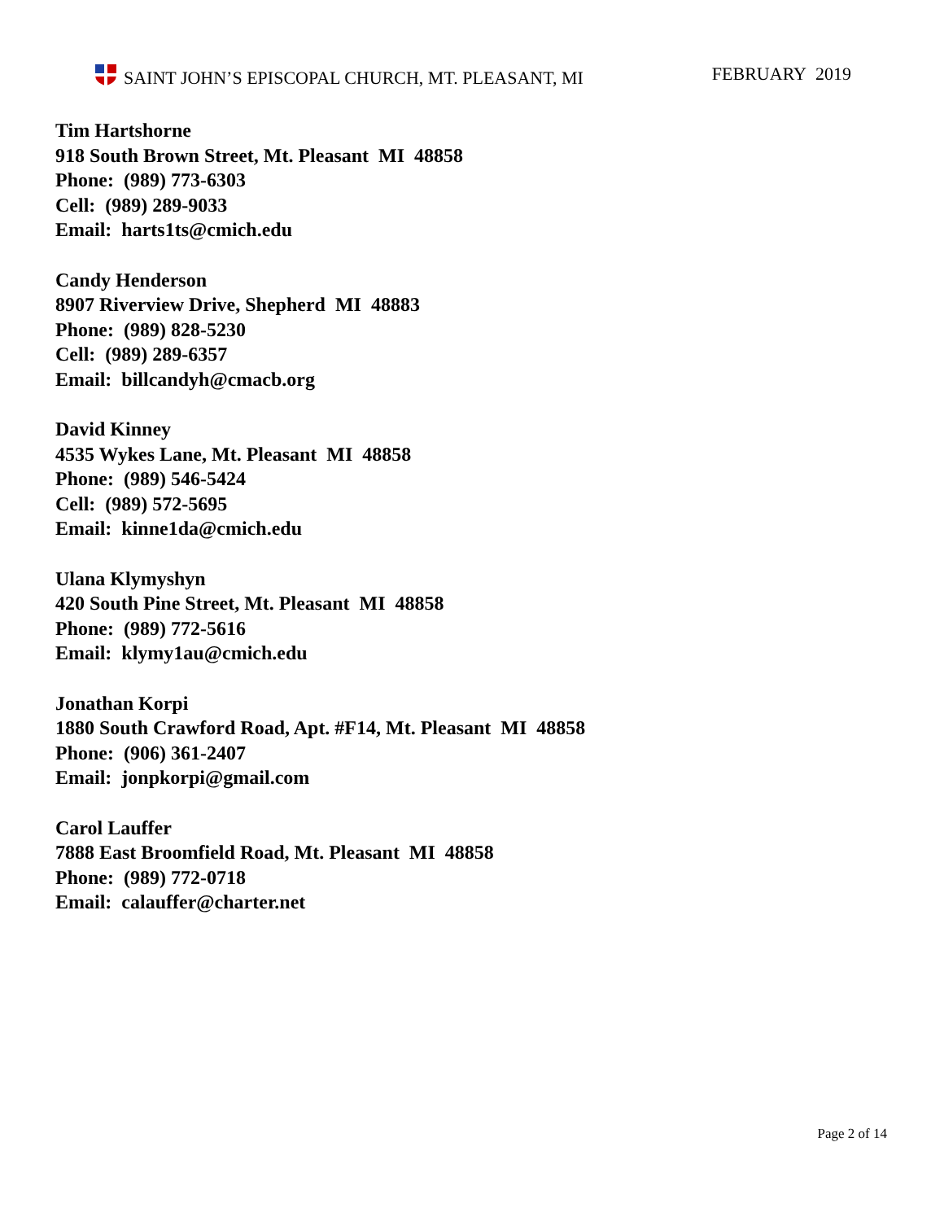SAINT JOHN’S EPISCOPAL CHURCH, MT. PLEASANT, MI FEBRUARY 2019
Tim Hartshorne
918 South Brown Street, Mt. Pleasant MI 48858
Phone: (989) 773-6303
Cell: (989) 289-9033
Email: harts1ts@cmich.edu
Candy Henderson
8907 Riverview Drive, Shepherd MI 48883
Phone: (989) 828-5230
Cell: (989) 289-6357
Email: billcandyh@cmacb.org
David Kinney
4535 Wykes Lane, Mt. Pleasant MI 48858
Phone: (989) 546-5424
Cell: (989) 572-5695
Email: kinne1da@cmich.edu
Ulana Klymyshyn
420 South Pine Street, Mt. Pleasant MI 48858
Phone: (989) 772-5616
Email: klymy1au@cmich.edu
Jonathan Korpi
1880 South Crawford Road, Apt. #F14, Mt. Pleasant MI 48858
Phone: (906) 361-2407
Email: jonpkorpi@gmail.com
Carol Lauffer
7888 East Broomfield Road, Mt. Pleasant MI 48858
Phone: (989) 772-0718
Email: calauffer@charter.net
Page 2 of 14